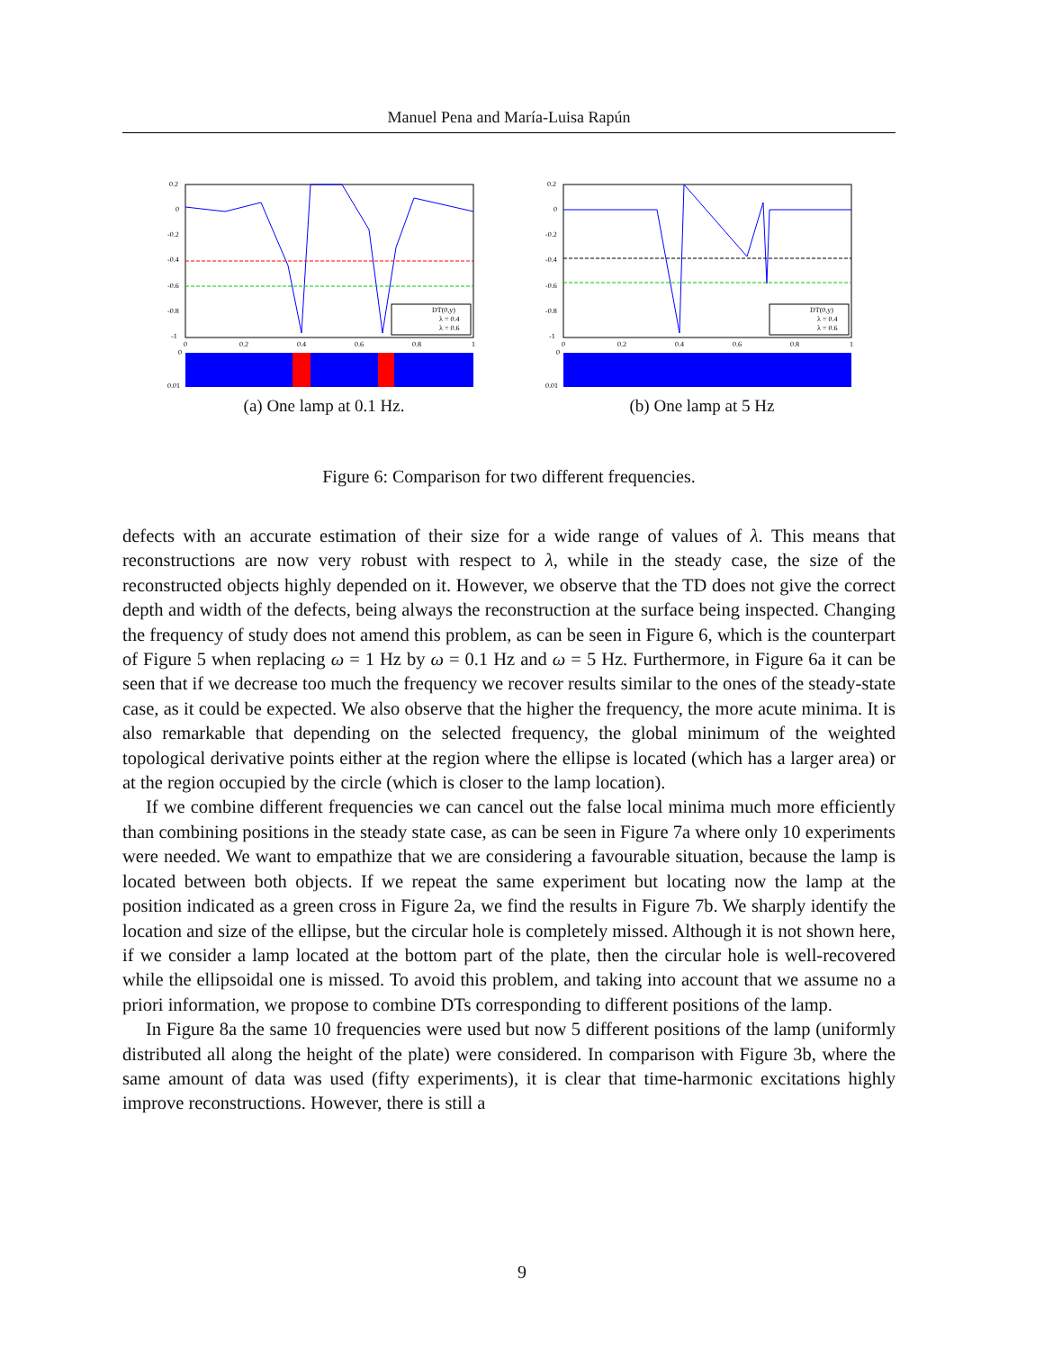Manuel Pena and María-Luisa Rapún
DT(0,y)
λ = 0.4
λ = 0.6
0.2
0
-0.2
-0.4
-0.6
-0.8
-1
0
0.2
0.4
0.6
0.8
1
0
0.01
(a) One lamp at 0.1 Hz.
DT(0,y)
λ = 0.4
λ = 0.6
0.2
0
-0.2
-0.4
-0.6
-0.8
-1
0
0.2
0.4
0.6
0.8
1
0
0.01
(b) One lamp at 5 Hz
Figure 6: Comparison for two different frequencies.
defects with an accurate estimation of their size for a wide range of values of λ. This means that reconstructions are now very robust with respect to λ, while in the steady case, the size of the reconstructed objects highly depended on it. However, we observe that the TD does not give the correct depth and width of the defects, being always the reconstruction at the surface being inspected. Changing the frequency of study does not amend this problem, as can be seen in Figure 6, which is the counterpart of Figure 5 when replacing ω = 1 Hz by ω = 0.1 Hz and ω = 5 Hz. Furthermore, in Figure 6a it can be seen that if we decrease too much the frequency we recover results similar to the ones of the steady-state case, as it could be expected. We also observe that the higher the frequency, the more acute minima. It is also remarkable that depending on the selected frequency, the global minimum of the weighted topological derivative points either at the region where the ellipse is located (which has a larger area) or at the region occupied by the circle (which is closer to the lamp location).
If we combine different frequencies we can cancel out the false local minima much more efficiently than combining positions in the steady state case, as can be seen in Figure 7a where only 10 experiments were needed. We want to empathize that we are considering a favourable situation, because the lamp is located between both objects. If we repeat the same experiment but locating now the lamp at the position indicated as a green cross in Figure 2a, we find the results in Figure 7b. We sharply identify the location and size of the ellipse, but the circular hole is completely missed. Although it is not shown here, if we consider a lamp located at the bottom part of the plate, then the circular hole is well-recovered while the ellipsoidal one is missed. To avoid this problem, and taking into account that we assume no a priori information, we propose to combine DTs corresponding to different positions of the lamp.
In Figure 8a the same 10 frequencies were used but now 5 different positions of the lamp (uniformly distributed all along the height of the plate) were considered. In comparison with Figure 3b, where the same amount of data was used (fifty experiments), it is clear that time-harmonic excitations highly improve reconstructions. However, there is still a
9